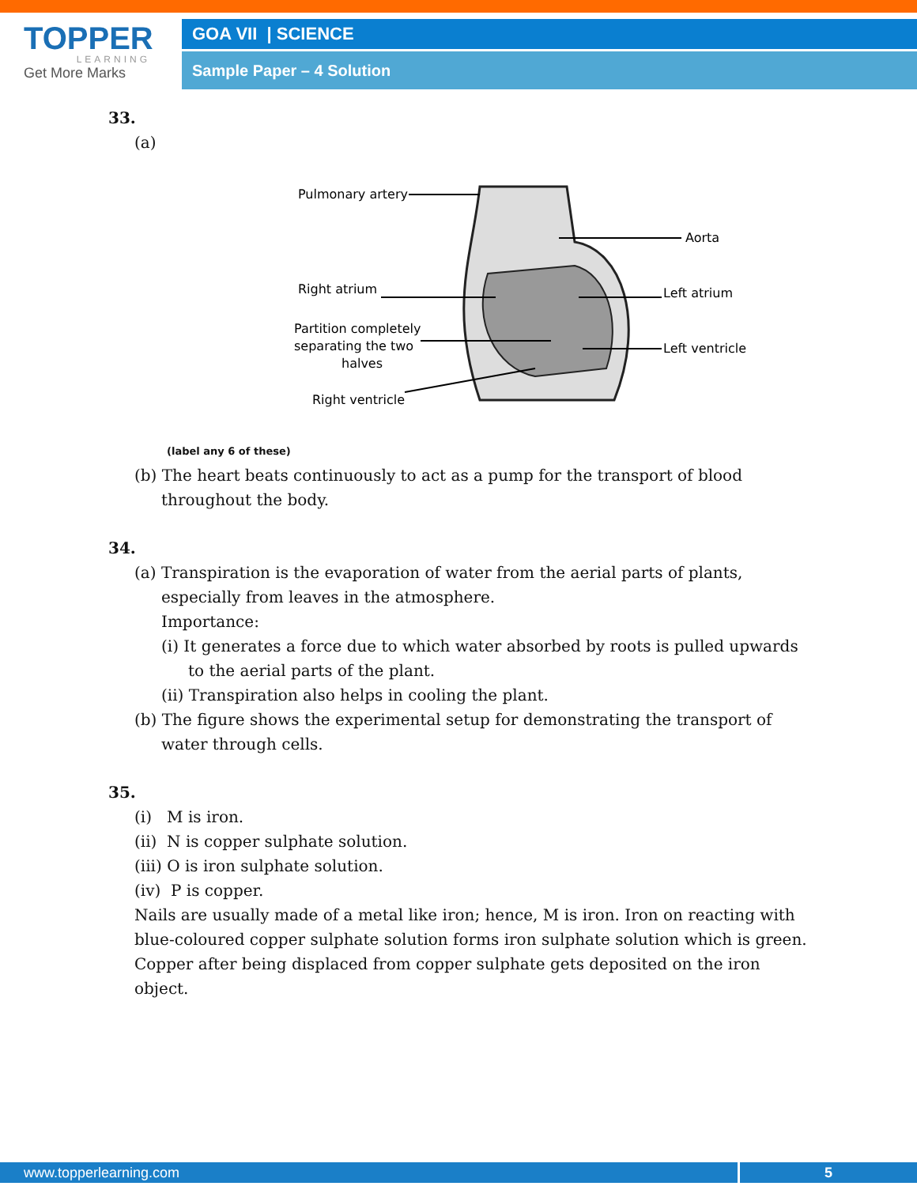TOPPER
LEARNING
Get More Marks
GOA VII | SCIENCE
Sample Paper – 4 Solution
33.
(a)
Pulmonary artery
Aorta
Right atrium
Left atrium
Partition completely
separating the two
halves
Left ventricle
Right ventricle
(label any 6 of these)
(b) The heart beats continuously to act as a pump for the transport of blood throughout the body.
34.
(a) Transpiration is the evaporation of water from the aerial parts of plants, especially from leaves in the atmosphere.
Importance:
(i) It generates a force due to which water absorbed by roots is pulled upwards to the aerial parts of the plant.
(ii) Transpiration also helps in cooling the plant.
(b) The figure shows the experimental setup for demonstrating the transport of water through cells.
35.
(i) M is iron.
(ii) N is copper sulphate solution.
(iii) O is iron sulphate solution.
(iv) P is copper.
Nails are usually made of a metal like iron; hence, M is iron. Iron on reacting with blue-coloured copper sulphate solution forms iron sulphate solution which is green. Copper after being displaced from copper sulphate gets deposited on the iron object.
www.topperlearning.com 5